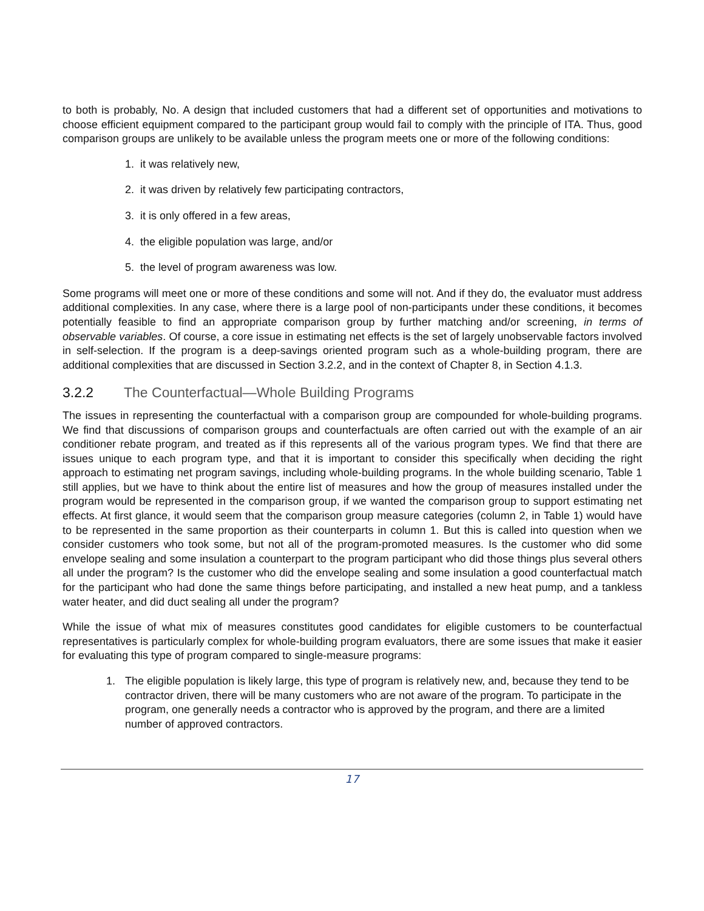to both is probably, No. A design that included customers that had a different set of opportunities and motivations to choose efficient equipment compared to the participant group would fail to comply with the principle of ITA. Thus, good comparison groups are unlikely to be available unless the program meets one or more of the following conditions:
1. it was relatively new,
2. it was driven by relatively few participating contractors,
3. it is only offered in a few areas,
4. the eligible population was large, and/or
5. the level of program awareness was low.
Some programs will meet one or more of these conditions and some will not. And if they do, the evaluator must address additional complexities. In any case, where there is a large pool of non-participants under these conditions, it becomes potentially feasible to find an appropriate comparison group by further matching and/or screening, in terms of observable variables. Of course, a core issue in estimating net effects is the set of largely unobservable factors involved in self-selection. If the program is a deep-savings oriented program such as a whole-building program, there are additional complexities that are discussed in Section 3.2.2, and in the context of Chapter 8, in Section 4.1.3.
3.2.2 The Counterfactual—Whole Building Programs
The issues in representing the counterfactual with a comparison group are compounded for whole-building programs. We find that discussions of comparison groups and counterfactuals are often carried out with the example of an air conditioner rebate program, and treated as if this represents all of the various program types. We find that there are issues unique to each program type, and that it is important to consider this specifically when deciding the right approach to estimating net program savings, including whole-building programs. In the whole building scenario, Table 1 still applies, but we have to think about the entire list of measures and how the group of measures installed under the program would be represented in the comparison group, if we wanted the comparison group to support estimating net effects. At first glance, it would seem that the comparison group measure categories (column 2, in Table 1) would have to be represented in the same proportion as their counterparts in column 1. But this is called into question when we consider customers who took some, but not all of the program-promoted measures. Is the customer who did some envelope sealing and some insulation a counterpart to the program participant who did those things plus several others all under the program? Is the customer who did the envelope sealing and some insulation a good counterfactual match for the participant who had done the same things before participating, and installed a new heat pump, and a tankless water heater, and did duct sealing all under the program?
While the issue of what mix of measures constitutes good candidates for eligible customers to be counterfactual representatives is particularly complex for whole-building program evaluators, there are some issues that make it easier for evaluating this type of program compared to single-measure programs:
1. The eligible population is likely large, this type of program is relatively new, and, because they tend to be contractor driven, there will be many customers who are not aware of the program. To participate in the program, one generally needs a contractor who is approved by the program, and there are a limited number of approved contractors.
17